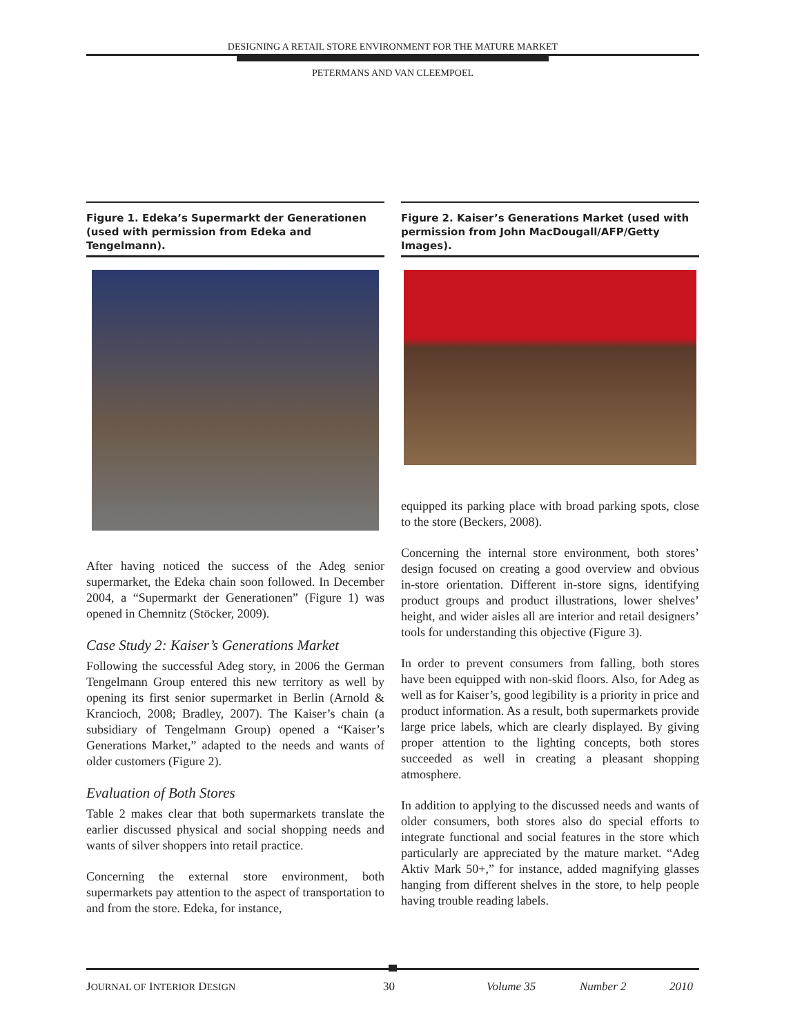DESIGNING A RETAIL STORE ENVIRONMENT FOR THE MATURE MARKET
PETERMANS AND VAN CLEEMPOEL
Figure 1. Edeka’s Supermarkt der Generationen (used with permission from Edeka and Tengelmann).
After having noticed the success of the Adeg senior supermarket, the Edeka chain soon followed. In December 2004, a “Supermarkt der Generationen” (Figure 1) was opened in Chemnitz (Stöcker, 2009).
Case Study 2: Kaiser’s Generations Market
Following the successful Adeg story, in 2006 the German Tengelmann Group entered this new territory as well by opening its first senior supermarket in Berlin (Arnold & Krancioch, 2008; Bradley, 2007). The Kaiser’s chain (a subsidiary of Tengelmann Group) opened a “Kaiser’s Generations Market,” adapted to the needs and wants of older customers (Figure 2).
Evaluation of Both Stores
Table 2 makes clear that both supermarkets translate the earlier discussed physical and social shopping needs and wants of silver shoppers into retail practice.
Concerning the external store environment, both supermarkets pay attention to the aspect of transportation to and from the store. Edeka, for instance,
Figure 2. Kaiser’s Generations Market (used with permission from John MacDougall/AFP/Getty Images).
equipped its parking place with broad parking spots, close to the store (Beckers, 2008).
Concerning the internal store environment, both stores’ design focused on creating a good overview and obvious in-store orientation. Different in-store signs, identifying product groups and product illustrations, lower shelves’ height, and wider aisles all are interior and retail designers’ tools for understanding this objective (Figure 3).
In order to prevent consumers from falling, both stores have been equipped with non-skid floors. Also, for Adeg as well as for Kaiser’s, good legibility is a priority in price and product information. As a result, both supermarkets provide large price labels, which are clearly displayed. By giving proper attention to the lighting concepts, both stores succeeded as well in creating a pleasant shopping atmosphere.
In addition to applying to the discussed needs and wants of older consumers, both stores also do special efforts to integrate functional and social features in the store which particularly are appreciated by the mature market. “Adeg Aktiv Mark 50+,” for instance, added magnifying glasses hanging from different shelves in the store, to help people having trouble reading labels.
JOURNAL OF INTERIOR DESIGN 30 Volume 35 Number 2 2010